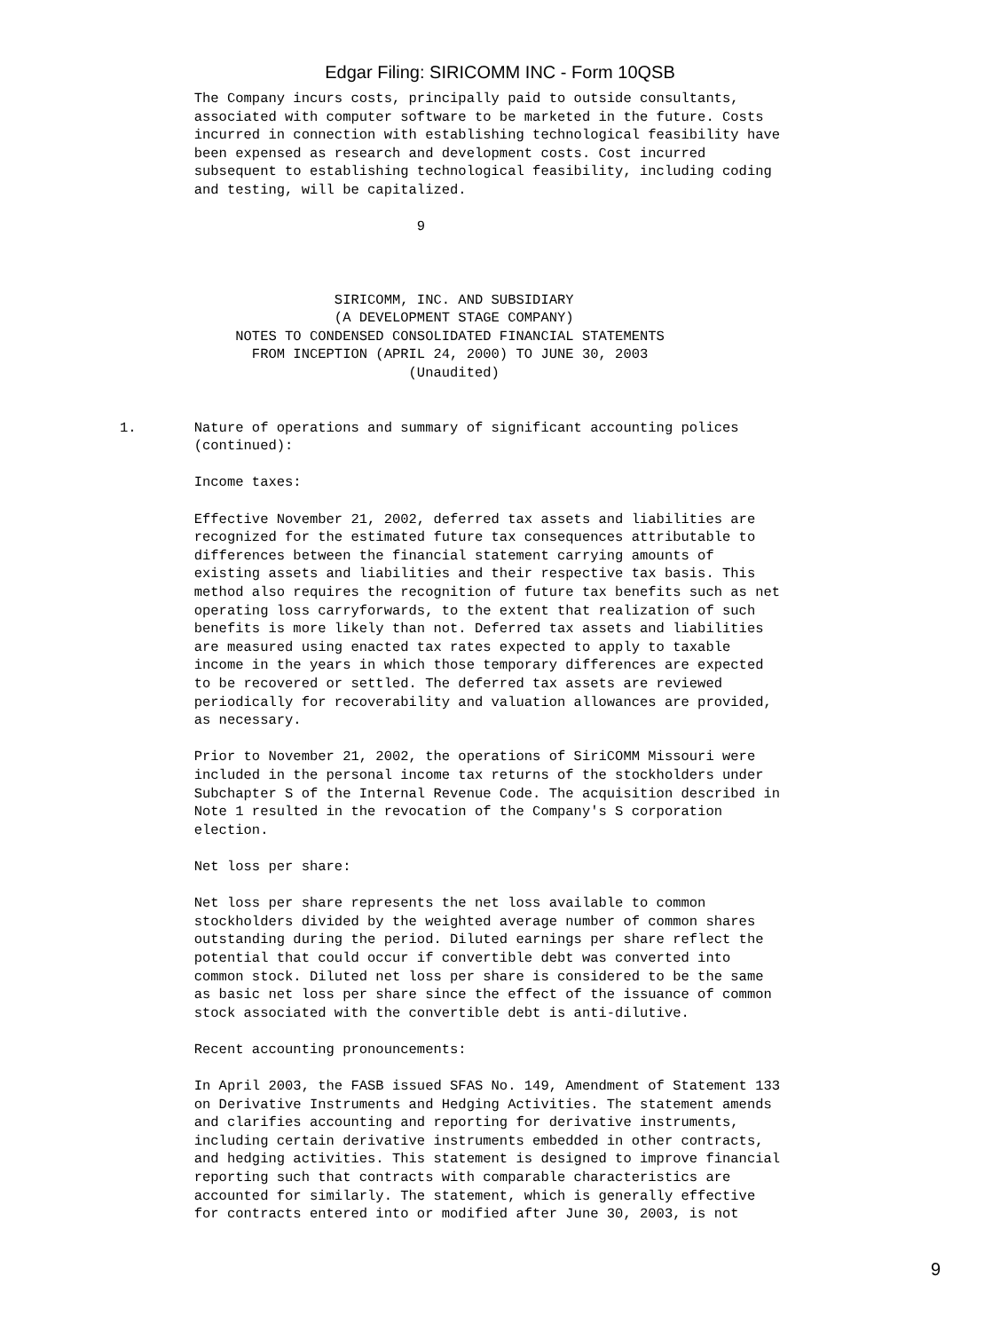Edgar Filing: SIRICOMM INC - Form 10QSB
         The Company incurs costs, principally paid to outside consultants,
         associated with computer software to be marketed in the future. Costs
         incurred in connection with establishing technological feasibility have
         been expensed as research and development costs. Cost incurred
         subsequent to establishing technological feasibility, including coding
         and testing, will be capitalized.

                                    9



                          SIRICOMM, INC. AND SUBSIDIARY
                          (A DEVELOPMENT STAGE COMPANY)
              NOTES TO CONDENSED CONSOLIDATED FINANCIAL STATEMENTS
                FROM INCEPTION (APRIL 24, 2000) TO JUNE 30, 2003
                                   (Unaudited)


1.       Nature of operations and summary of significant accounting polices
         (continued):

         Income taxes:

         Effective November 21, 2002, deferred tax assets and liabilities are
         recognized for the estimated future tax consequences attributable to
         differences between the financial statement carrying amounts of
         existing assets and liabilities and their respective tax basis. This
         method also requires the recognition of future tax benefits such as net
         operating loss carryforwards, to the extent that realization of such
         benefits is more likely than not. Deferred tax assets and liabilities
         are measured using enacted tax rates expected to apply to taxable
         income in the years in which those temporary differences are expected
         to be recovered or settled. The deferred tax assets are reviewed
         periodically for recoverability and valuation allowances are provided,
         as necessary.

         Prior to November 21, 2002, the operations of SiriCOMM Missouri were
         included in the personal income tax returns of the stockholders under
         Subchapter S of the Internal Revenue Code. The acquisition described in
         Note 1 resulted in the revocation of the Company's S corporation
         election.

         Net loss per share:

         Net loss per share represents the net loss available to common
         stockholders divided by the weighted average number of common shares
         outstanding during the period. Diluted earnings per share reflect the
         potential that could occur if convertible debt was converted into
         common stock. Diluted net loss per share is considered to be the same
         as basic net loss per share since the effect of the issuance of common
         stock associated with the convertible debt is anti-dilutive.

         Recent accounting pronouncements:

         In April 2003, the FASB issued SFAS No. 149, Amendment of Statement 133
         on Derivative Instruments and Hedging Activities. The statement amends
         and clarifies accounting and reporting for derivative instruments,
         including certain derivative instruments embedded in other contracts,
         and hedging activities. This statement is designed to improve financial
         reporting such that contracts with comparable characteristics are
         accounted for similarly. The statement, which is generally effective
         for contracts entered into or modified after June 30, 2003, is not
9